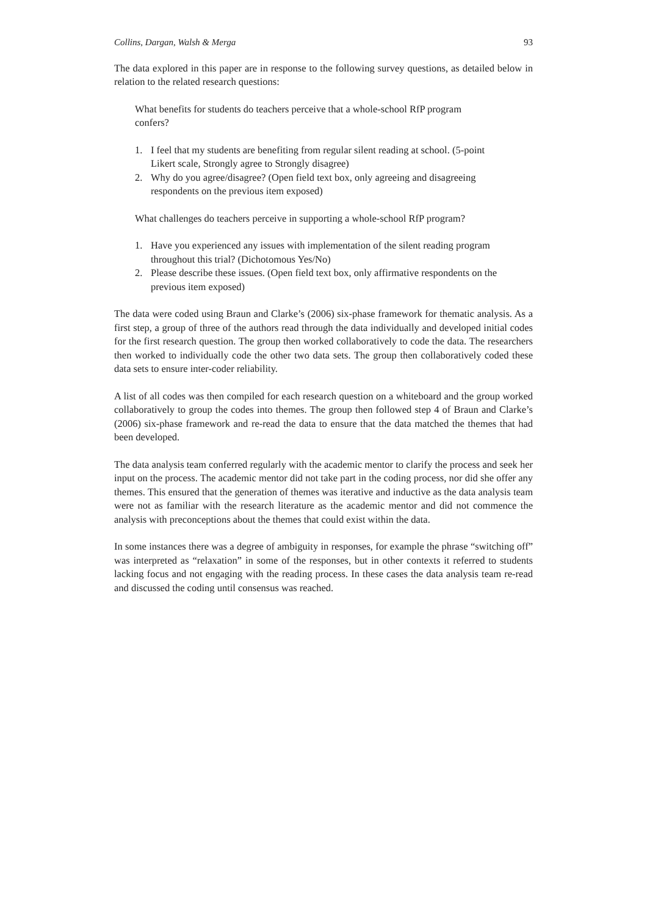Collins, Dargan, Walsh & Merga 93
The data explored in this paper are in response to the following survey questions, as detailed below in relation to the related research questions:
What benefits for students do teachers perceive that a whole-school RfP program confers?
1. I feel that my students are benefiting from regular silent reading at school. (5-point Likert scale, Strongly agree to Strongly disagree)
2. Why do you agree/disagree? (Open field text box, only agreeing and disagreeing respondents on the previous item exposed)
What challenges do teachers perceive in supporting a whole-school RfP program?
1. Have you experienced any issues with implementation of the silent reading program throughout this trial? (Dichotomous Yes/No)
2. Please describe these issues. (Open field text box, only affirmative respondents on the previous item exposed)
The data were coded using Braun and Clarke’s (2006) six-phase framework for thematic analysis. As a first step, a group of three of the authors read through the data individually and developed initial codes for the first research question. The group then worked collaboratively to code the data. The researchers then worked to individually code the other two data sets. The group then collaboratively coded these data sets to ensure inter-coder reliability.
A list of all codes was then compiled for each research question on a whiteboard and the group worked collaboratively to group the codes into themes. The group then followed step 4 of Braun and Clarke’s (2006) six-phase framework and re-read the data to ensure that the data matched the themes that had been developed.
The data analysis team conferred regularly with the academic mentor to clarify the process and seek her input on the process. The academic mentor did not take part in the coding process, nor did she offer any themes. This ensured that the generation of themes was iterative and inductive as the data analysis team were not as familiar with the research literature as the academic mentor and did not commence the analysis with preconceptions about the themes that could exist within the data.
In some instances there was a degree of ambiguity in responses, for example the phrase “switching off” was interpreted as “relaxation” in some of the responses, but in other contexts it referred to students lacking focus and not engaging with the reading process. In these cases the data analysis team re-read and discussed the coding until consensus was reached.